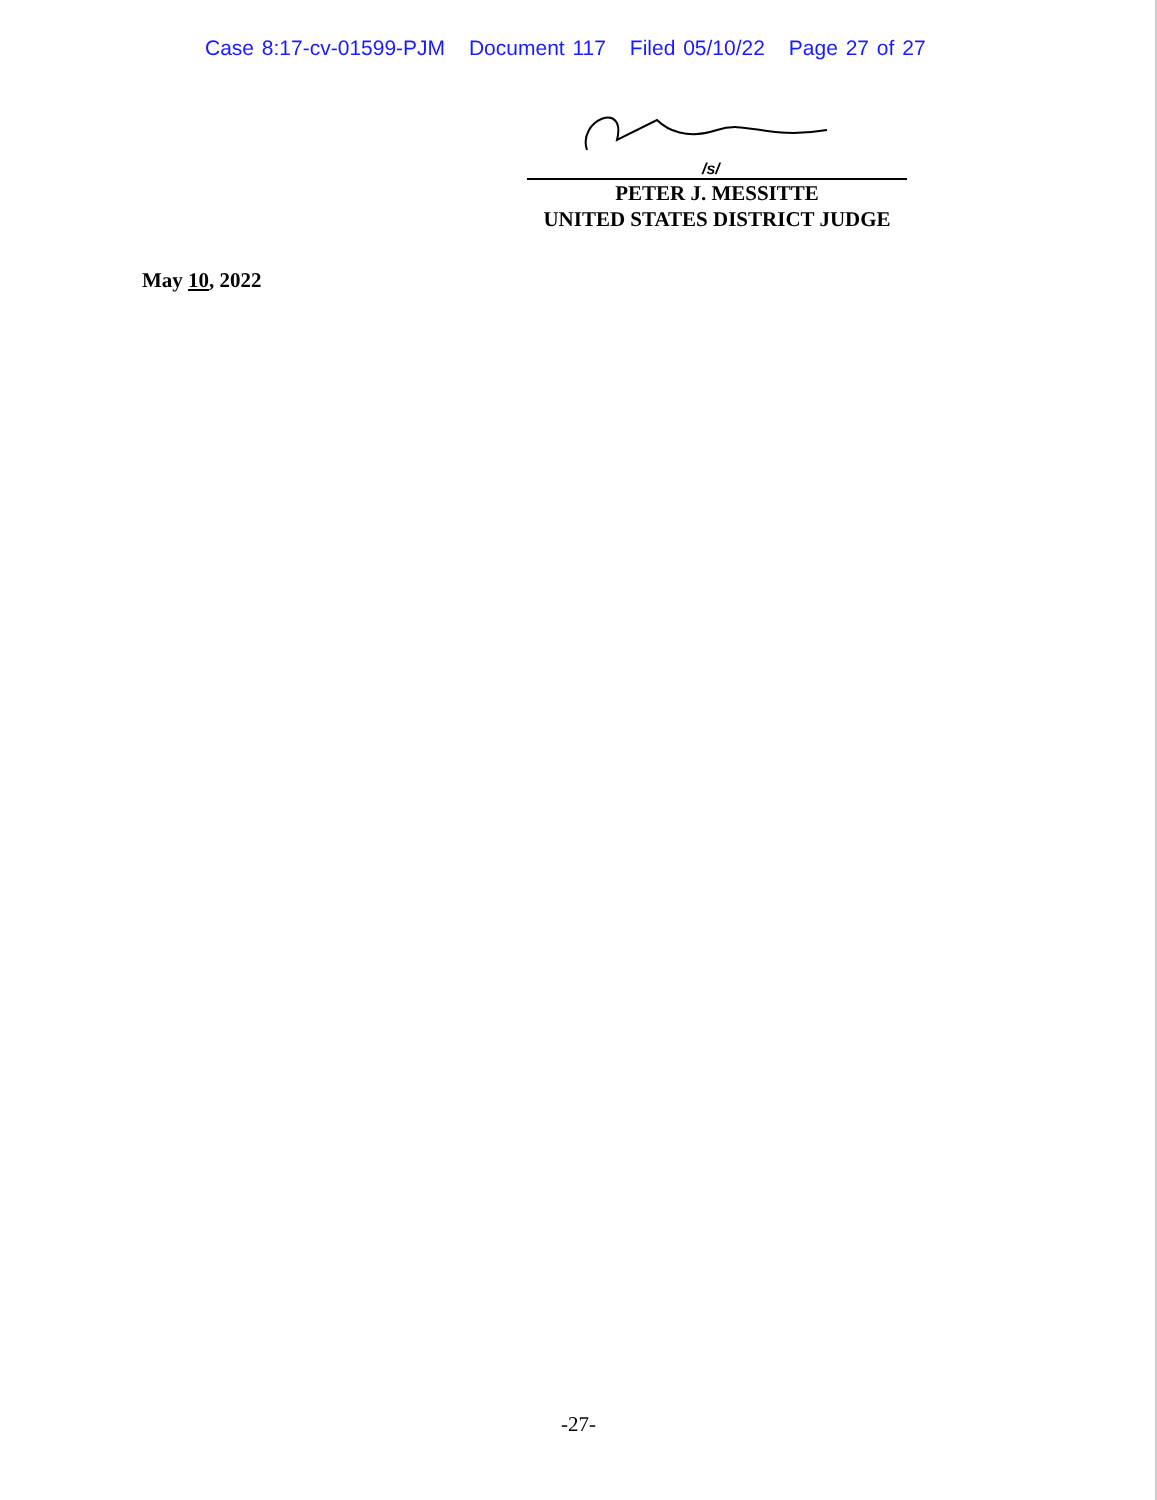Case 8:17-cv-01599-PJM Document 117 Filed 05/10/22 Page 27 of 27
/s/
PETER J. MESSITTE
UNITED STATES DISTRICT JUDGE
May 10, 2022
-27-